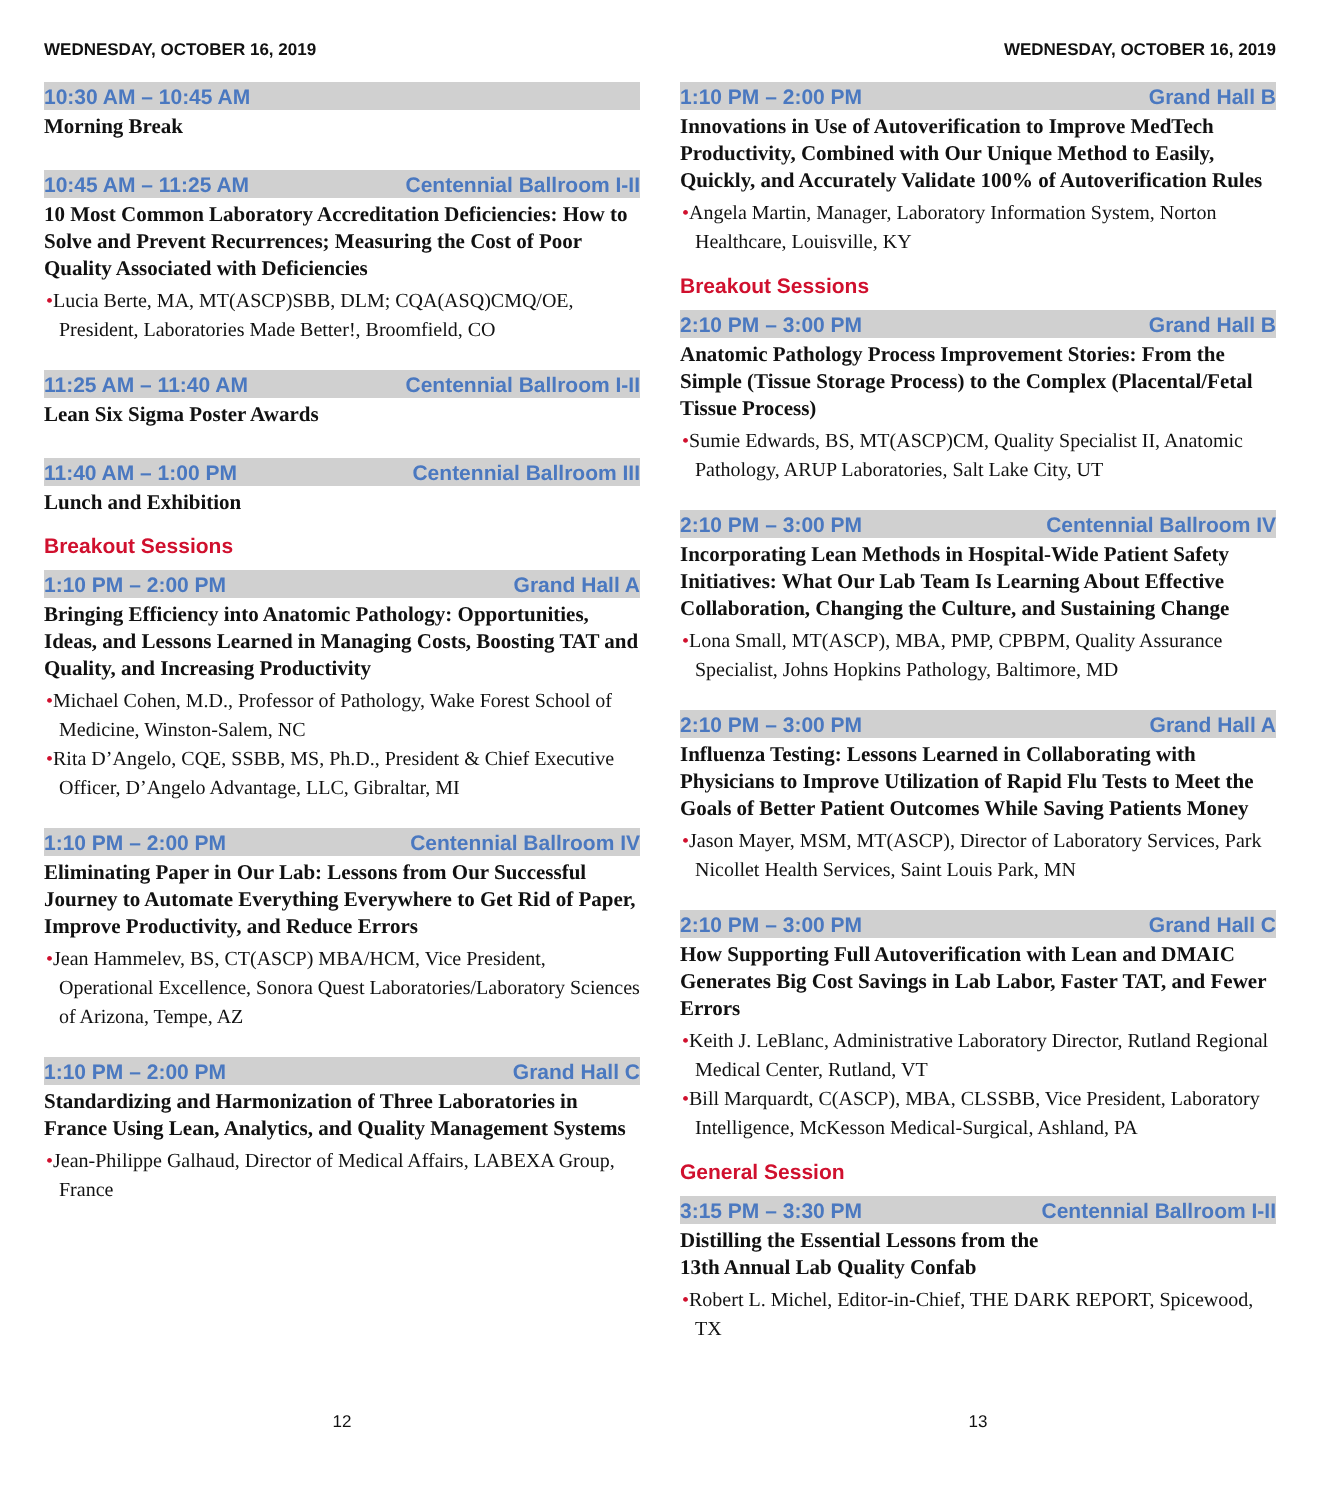WEDNESDAY, OCTOBER 16, 2019
10:30 AM – 10:45 AM
Morning Break
10:45 AM – 11:25 AM Centennial Ballroom I-II
10 Most Common Laboratory Accreditation Deficiencies: How to Solve and Prevent Recurrences; Measuring the Cost of Poor Quality Associated with Deficiencies
•Lucia Berte, MA, MT(ASCP)SBB, DLM; CQA(ASQ)CMQ/OE, President, Laboratories Made Better!, Broomfield, CO
11:25 AM – 11:40 AM Centennial Ballroom I-II
Lean Six Sigma Poster Awards
11:40 AM – 1:00 PM Centennial Ballroom III
Lunch and Exhibition
Breakout Sessions
1:10 PM – 2:00 PM Grand Hall A
Bringing Efficiency into Anatomic Pathology: Opportunities, Ideas, and Lessons Learned in Managing Costs, Boosting TAT and Quality, and Increasing Productivity
•Michael Cohen, M.D., Professor of Pathology, Wake Forest School of Medicine, Winston-Salem, NC
•Rita D’Angelo, CQE, SSBB, MS, Ph.D., President & Chief Executive Officer, D’Angelo Advantage, LLC, Gibraltar, MI
1:10 PM – 2:00 PM Centennial Ballroom IV
Eliminating Paper in Our Lab: Lessons from Our Successful Journey to Automate Everything Everywhere to Get Rid of Paper, Improve Productivity, and Reduce Errors
•Jean Hammelev, BS, CT(ASCP) MBA/HCM, Vice President, Operational Excellence, Sonora Quest Laboratories/Laboratory Sciences of Arizona, Tempe, AZ
1:10 PM – 2:00 PM Grand Hall C
Standardizing and Harmonization of Three Laboratories in France Using Lean, Analytics, and Quality Management Systems
•Jean-Philippe Galhaud, Director of Medical Affairs, LABEXA Group, France
12
WEDNESDAY, OCTOBER 16, 2019
1:10 PM – 2:00 PM Grand Hall B
Innovations in Use of Autoverification to Improve MedTech Productivity, Combined with Our Unique Method to Easily, Quickly, and Accurately Validate 100% of Autoverification Rules
•Angela Martin, Manager, Laboratory Information System, Norton Healthcare, Louisville, KY
Breakout Sessions
2:10 PM – 3:00 PM Grand Hall B
Anatomic Pathology Process Improvement Stories: From the Simple (Tissue Storage Process) to the Complex (Placental/Fetal Tissue Process)
•Sumie Edwards, BS, MT(ASCP)CM, Quality Specialist II, Anatomic Pathology, ARUP Laboratories, Salt Lake City, UT
2:10 PM – 3:00 PM Centennial Ballroom IV
Incorporating Lean Methods in Hospital-Wide Patient Safety Initiatives: What Our Lab Team Is Learning About Effective Collaboration, Changing the Culture, and Sustaining Change
•Lona Small, MT(ASCP), MBA, PMP, CPBPM, Quality Assurance Specialist, Johns Hopkins Pathology, Baltimore, MD
2:10 PM – 3:00 PM Grand Hall A
Influenza Testing: Lessons Learned in Collaborating with Physicians to Improve Utilization of Rapid Flu Tests to Meet the Goals of Better Patient Outcomes While Saving Patients Money
•Jason Mayer, MSM, MT(ASCP), Director of Laboratory Services, Park Nicollet Health Services, Saint Louis Park, MN
2:10 PM – 3:00 PM Grand Hall C
How Supporting Full Autoverification with Lean and DMAIC Generates Big Cost Savings in Lab Labor, Faster TAT, and Fewer Errors
•Keith J. LeBlanc, Administrative Laboratory Director, Rutland Regional Medical Center, Rutland, VT
•Bill Marquardt, C(ASCP), MBA, CLSSBB, Vice President, Laboratory Intelligence, McKesson Medical-Surgical, Ashland, PA
General Session
3:15 PM – 3:30 PM Centennial Ballroom I-II
Distilling the Essential Lessons from the
13th Annual Lab Quality Confab
•Robert L. Michel, Editor-in-Chief, THE DARK REPORT, Spicewood, TX
13